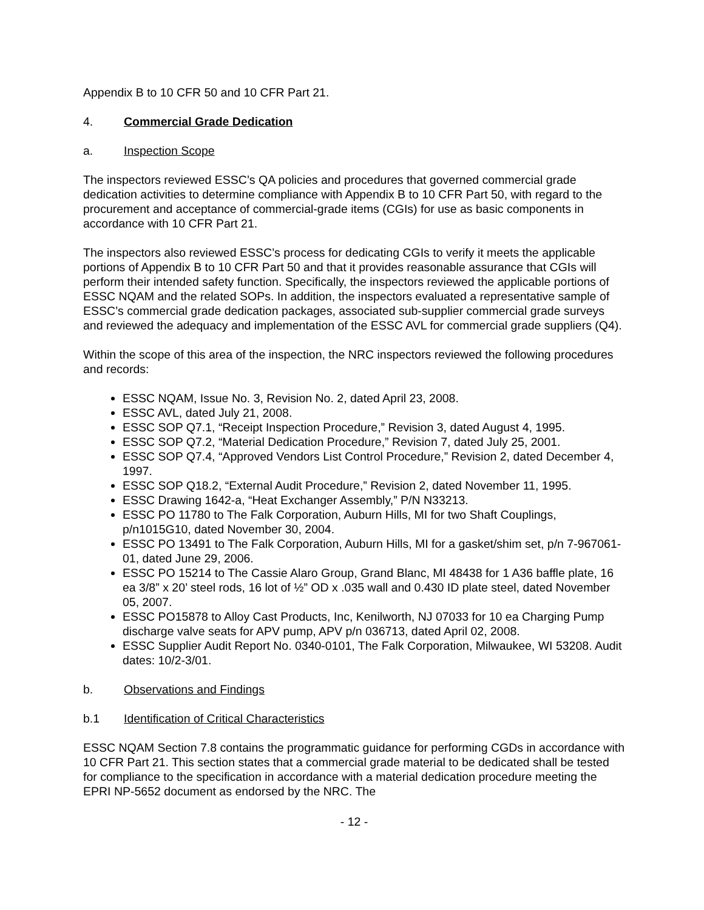Appendix B to 10 CFR 50 and 10 CFR Part 21.
4. Commercial Grade Dedication
a. Inspection Scope
The inspectors reviewed ESSC’s QA policies and procedures that governed commercial grade dedication activities to determine compliance with Appendix B to 10 CFR Part 50, with regard to the procurement and acceptance of commercial-grade items (CGIs) for use as basic components in accordance with 10 CFR Part 21.
The inspectors also reviewed ESSC’s process for dedicating CGIs to verify it meets the applicable portions of Appendix B to 10 CFR Part 50 and that it provides reasonable assurance that CGIs will perform their intended safety function. Specifically, the inspectors reviewed the applicable portions of ESSC NQAM and the related SOPs. In addition, the inspectors evaluated a representative sample of ESSC’s commercial grade dedication packages, associated sub-supplier commercial grade surveys and reviewed the adequacy and implementation of the ESSC AVL for commercial grade suppliers (Q4).
Within the scope of this area of the inspection, the NRC inspectors reviewed the following procedures and records:
ESSC NQAM, Issue No. 3, Revision No. 2, dated April 23, 2008.
ESSC AVL, dated July 21, 2008.
ESSC SOP Q7.1, “Receipt Inspection Procedure,” Revision 3, dated August 4, 1995.
ESSC SOP Q7.2, “Material Dedication Procedure,” Revision 7, dated July 25, 2001.
ESSC SOP Q7.4, “Approved Vendors List Control Procedure,” Revision 2, dated December 4, 1997.
ESSC SOP Q18.2, “External Audit Procedure,” Revision 2, dated November 11, 1995.
ESSC Drawing 1642-a, “Heat Exchanger Assembly,” P/N N33213.
ESSC PO 11780 to The Falk Corporation, Auburn Hills, MI for two Shaft Couplings, p/n1015G10, dated November 30, 2004.
ESSC PO 13491 to The Falk Corporation, Auburn Hills, MI for a gasket/shim set, p/n 7-967061-01, dated June 29, 2006.
ESSC PO 15214 to The Cassie Alaro Group, Grand Blanc, MI 48438 for 1 A36 baffle plate, 16 ea 3/8” x 20’ steel rods, 16 lot of ½” OD x .035 wall and 0.430 ID plate steel, dated November 05, 2007.
ESSC PO15878 to Alloy Cast Products, Inc, Kenilworth, NJ 07033 for 10 ea Charging Pump discharge valve seats for APV pump, APV p/n 036713, dated April 02, 2008.
ESSC Supplier Audit Report No. 0340-0101, The Falk Corporation, Milwaukee, WI 53208. Audit dates: 10/2-3/01.
b. Observations and Findings
b.1 Identification of Critical Characteristics
ESSC NQAM Section 7.8 contains the programmatic guidance for performing CGDs in accordance with 10 CFR Part 21. This section states that a commercial grade material to be dedicated shall be tested for compliance to the specification in accordance with a material dedication procedure meeting the EPRI NP-5652 document as endorsed by the NRC. The
- 12 -